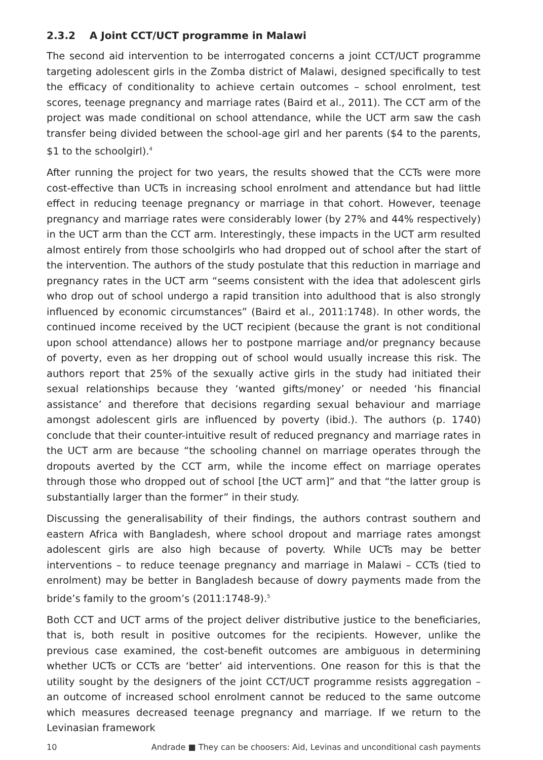2.3.2 A Joint CCT/UCT programme in Malawi
The second aid intervention to be interrogated concerns a joint CCT/UCT programme targeting adolescent girls in the Zomba district of Malawi, designed specifically to test the efficacy of conditionality to achieve certain outcomes – school enrolment, test scores, teenage pregnancy and marriage rates (Baird et al., 2011). The CCT arm of the project was made conditional on school attendance, while the UCT arm saw the cash transfer being divided between the school-age girl and her parents ($4 to the parents, $1 to the schoolgirl).<sup>4</sup>
After running the project for two years, the results showed that the CCTs were more cost-effective than UCTs in increasing school enrolment and attendance but had little effect in reducing teenage pregnancy or marriage in that cohort. However, teenage pregnancy and marriage rates were considerably lower (by 27% and 44% respectively) in the UCT arm than the CCT arm. Interestingly, these impacts in the UCT arm resulted almost entirely from those schoolgirls who had dropped out of school after the start of the intervention. The authors of the study postulate that this reduction in marriage and pregnancy rates in the UCT arm “seems consistent with the idea that adolescent girls who drop out of school undergo a rapid transition into adulthood that is also strongly influenced by economic circumstances” (Baird et al., 2011:1748). In other words, the continued income received by the UCT recipient (because the grant is not conditional upon school attendance) allows her to postpone marriage and/or pregnancy because of poverty, even as her dropping out of school would usually increase this risk. The authors report that 25% of the sexually active girls in the study had initiated their sexual relationships because they ‘wanted gifts/money’ or needed ‘his financial assistance’ and therefore that decisions regarding sexual behaviour and marriage amongst adolescent girls are influenced by poverty (ibid.). The authors (p. 1740) conclude that their counter-intuitive result of reduced pregnancy and marriage rates in the UCT arm are because “the schooling channel on marriage operates through the dropouts averted by the CCT arm, while the income effect on marriage operates through those who dropped out of school [the UCT arm]” and that “the latter group is substantially larger than the former” in their study.
Discussing the generalisability of their findings, the authors contrast southern and eastern Africa with Bangladesh, where school dropout and marriage rates amongst adolescent girls are also high because of poverty. While UCTs may be better interventions – to reduce teenage pregnancy and marriage in Malawi – CCTs (tied to enrolment) may be better in Bangladesh because of dowry payments made from the bride’s family to the groom’s (2011:1748-9).<sup>5</sup>
Both CCT and UCT arms of the project deliver distributive justice to the beneficiaries, that is, both result in positive outcomes for the recipients. However, unlike the previous case examined, the cost-benefit outcomes are ambiguous in determining whether UCTs or CCTs are ‘better’ aid interventions. One reason for this is that the utility sought by the designers of the joint CCT/UCT programme resists aggregation – an outcome of increased school enrolment cannot be reduced to the same outcome which measures decreased teenage pregnancy and marriage. If we return to the Levinasian framework
10 Andrade ■ They can be choosers: Aid, Levinas and unconditional cash payments